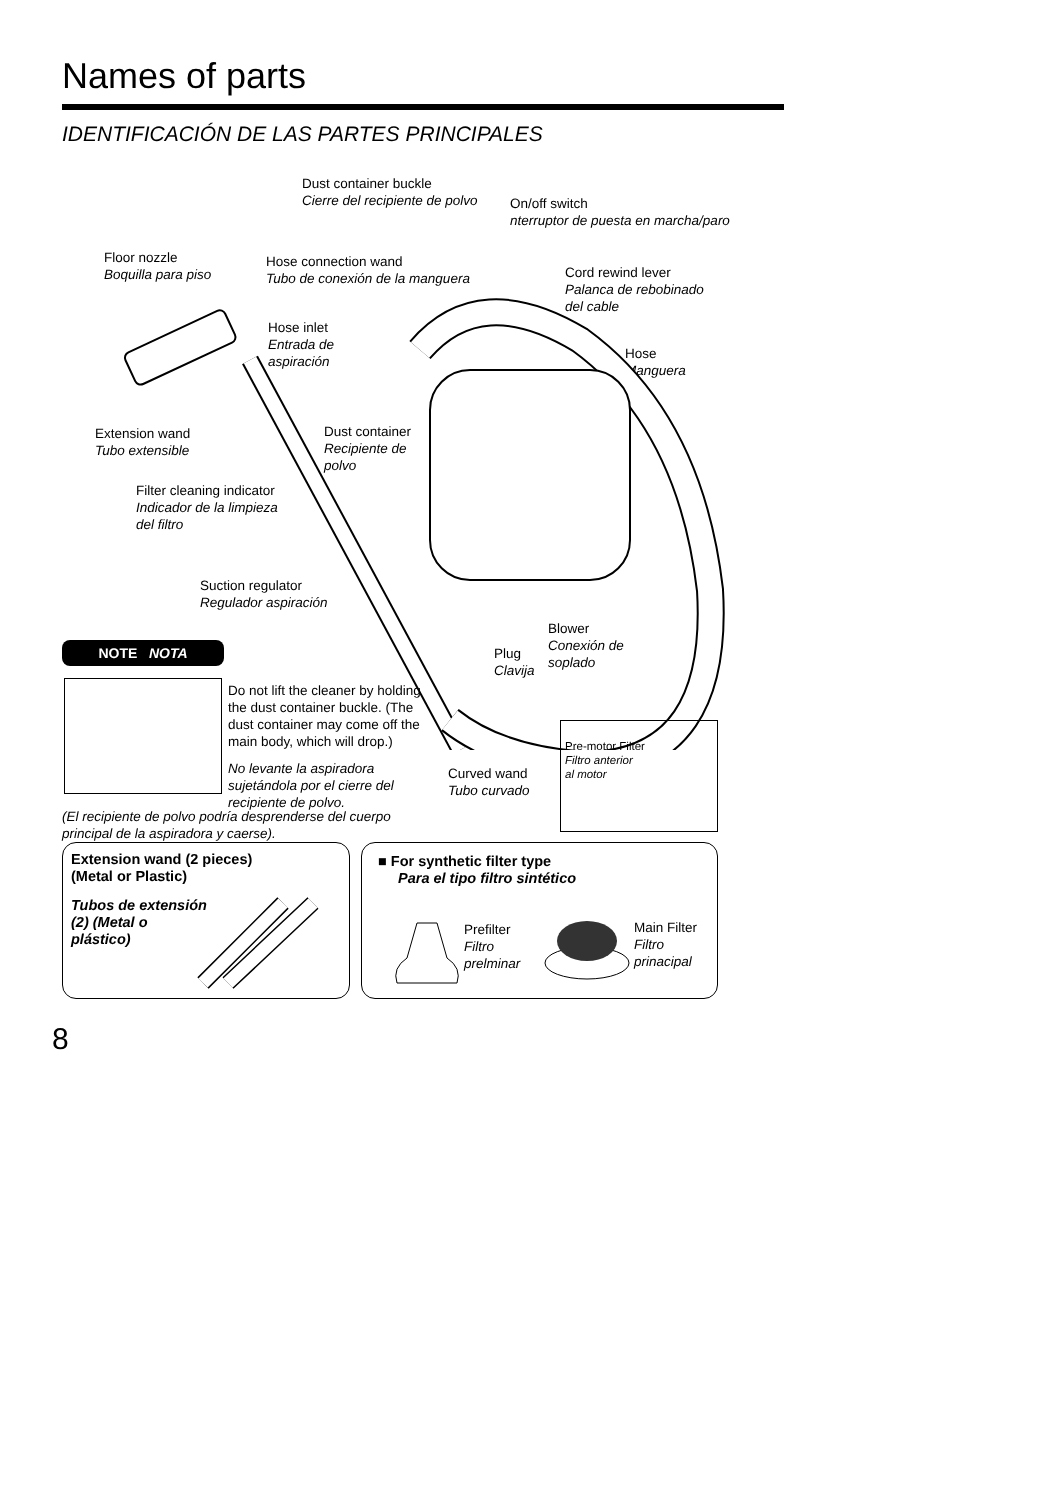Names of parts
IDENTIFICACIÓN DE LAS PARTES PRINCIPALES
Dust container buckle
Cierre del recipiente de polvo
On/off switch
nterruptor de puesta en marcha/paro
Floor nozzle
Boquilla para piso
Hose connection wand
Tubo de conexión de la manguera
Cord rewind lever
Palanca de rebobinado
del cable
Hose inlet
Entrada de
aspiración
Hose
Manguera
Extension wand
Tubo extensible
Dust container
Recipiente de
polvo
Filter cleaning indicator
Indicador de la limpieza
del filtro
Suction regulator
Regulador aspiración
Blower
Conexión de
soplado
Plug
Clavija
NOTE NOTA
Do not lift the cleaner by holding the dust container buckle. (The dust container may come off the main body, which will drop.)
No levante la aspiradora sujetándola por el cierre del recipiente de polvo.
(El recipiente de polvo podría desprenderse del cuerpo principal de la aspiradora y caerse).
Curved wand
Tubo curvado
Pre-motor Filter
Filtro anterior
al motor
Extension wand (2 pieces)
(Metal or Plastic)
Tubos de extensión
(2) (Metal o
plástico)
■ For synthetic filter type
Para el tipo filtro sintético
Prefilter
Filtro
prelminar
Main Filter
Filtro
prinacipal
8